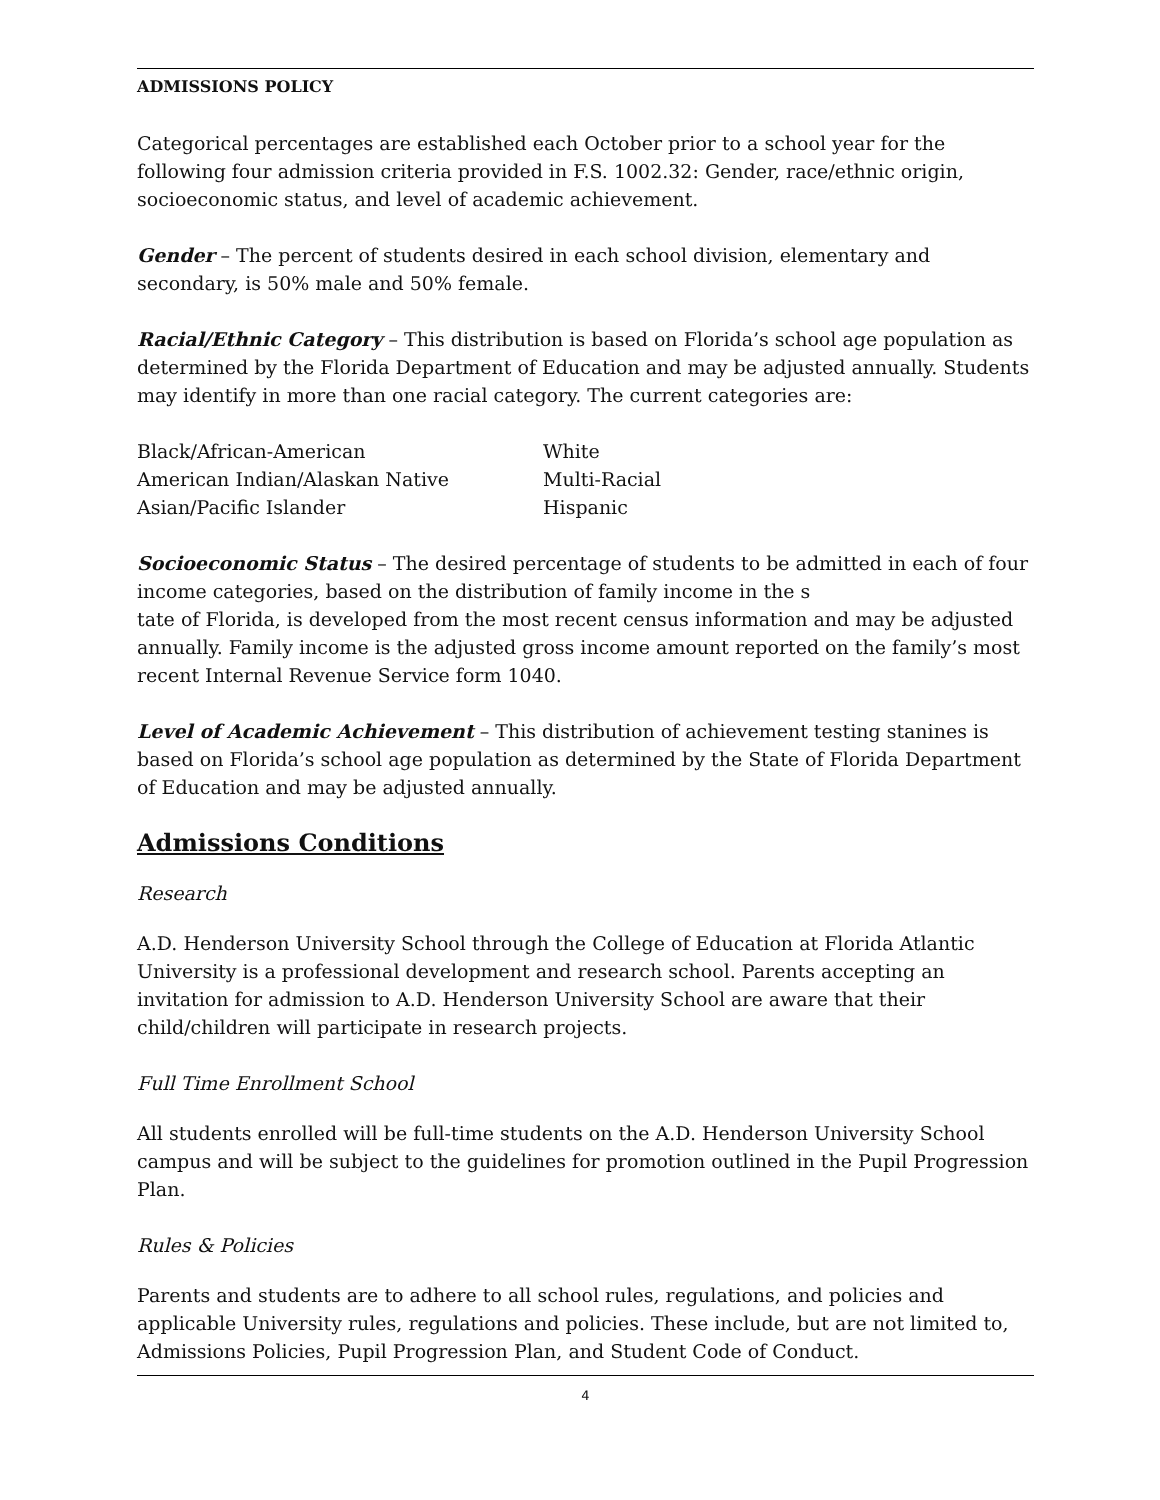ADMISSIONS POLICY
Categorical percentages are established each October prior to a school year for the following four admission criteria provided in F.S. 1002.32: Gender, race/ethnic origin, socioeconomic status, and level of academic achievement.
Gender – The percent of students desired in each school division, elementary and secondary, is 50% male and 50% female.
Racial/Ethnic Category – This distribution is based on Florida’s school age population as determined by the Florida Department of Education and may be adjusted annually. Students may identify in more than one racial category. The current categories are:
| Black/African-American | White |
| American Indian/Alaskan Native | Multi-Racial |
| Asian/Pacific Islander | Hispanic |
Socioeconomic Status – The desired percentage of students to be admitted in each of four income categories, based on the distribution of family income in the s
tate of Florida, is developed from the most recent census information and may be adjusted annually. Family income is the adjusted gross income amount reported on the family’s most recent Internal Revenue Service form 1040.
Level of Academic Achievement – This distribution of achievement testing stanines is based on Florida’s school age population as determined by the State of Florida Department of Education and may be adjusted annually.
Admissions Conditions
Research
A.D. Henderson University School through the College of Education at Florida Atlantic University is a professional development and research school. Parents accepting an invitation for admission to A.D. Henderson University School are aware that their child/children will participate in research projects.
Full Time Enrollment School
All students enrolled will be full-time students on the A.D. Henderson University School campus and will be subject to the guidelines for promotion outlined in the Pupil Progression Plan.
Rules & Policies
Parents and students are to adhere to all school rules, regulations, and policies and applicable University rules, regulations and policies. These include, but are not limited to, Admissions Policies, Pupil Progression Plan, and Student Code of Conduct.
4